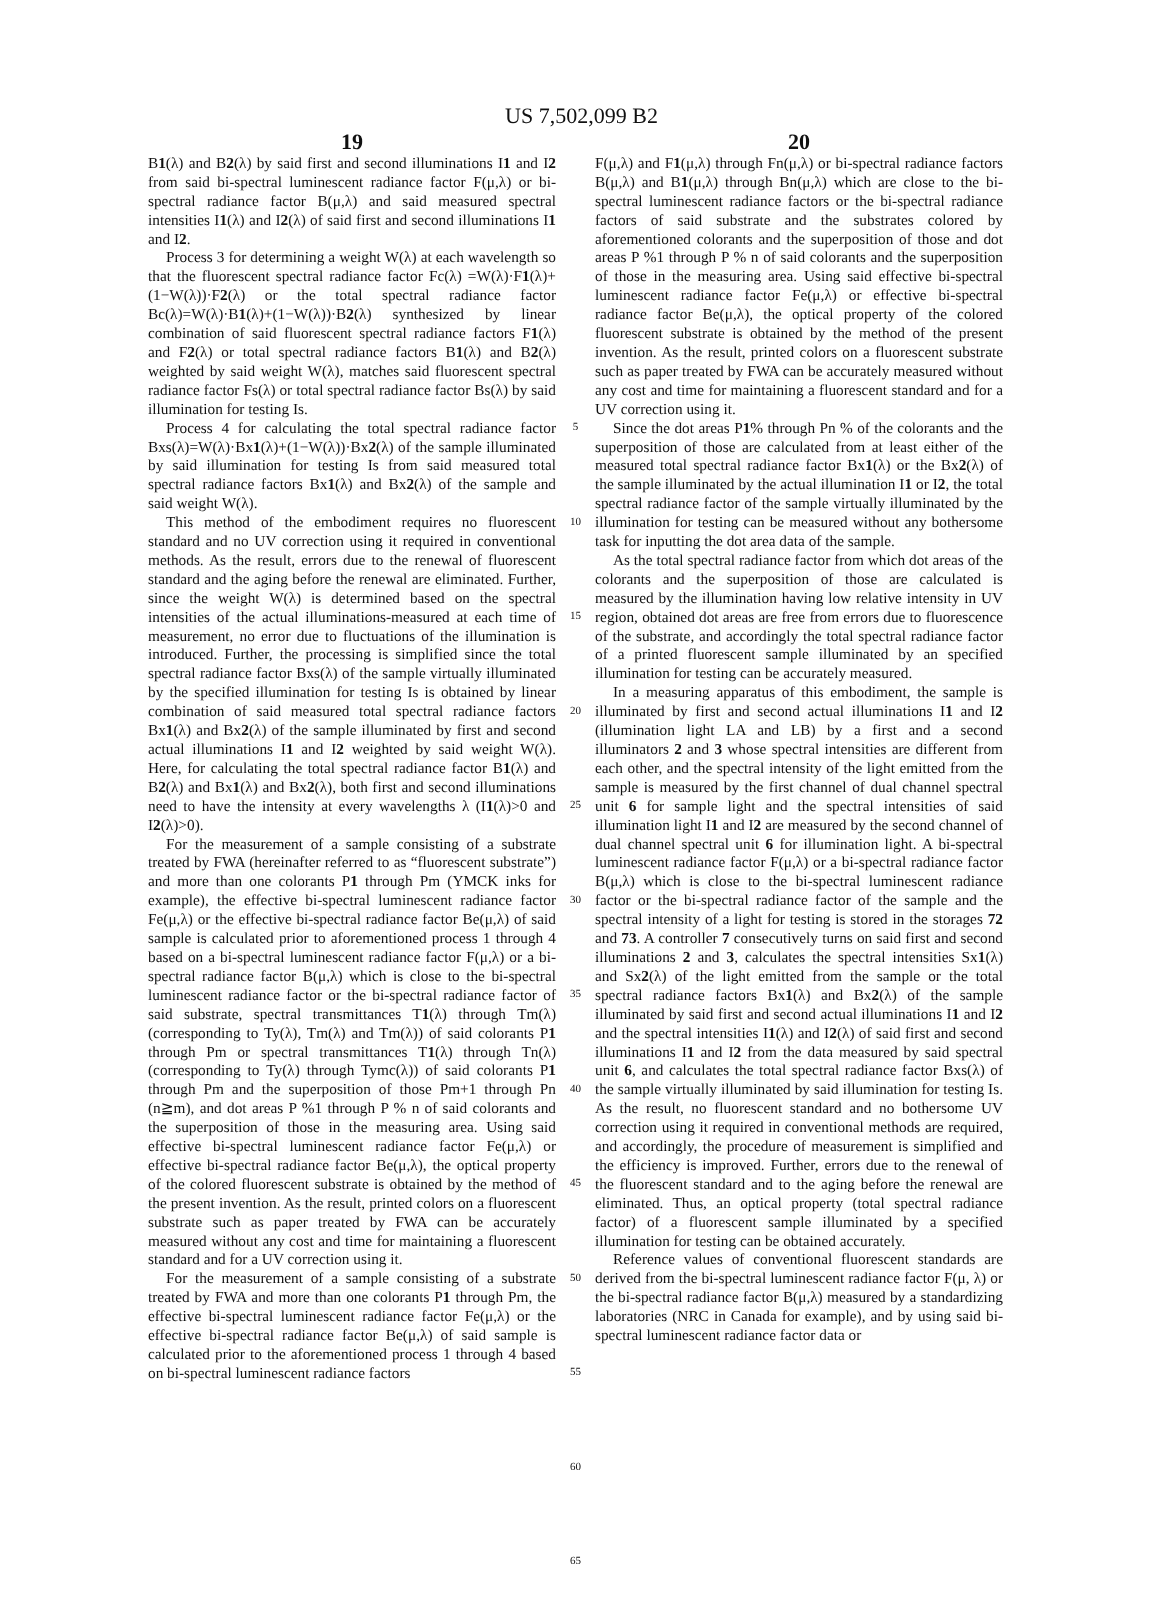US 7,502,099 B2
19
B1(λ) and B2(λ) by said first and second illuminations I1 and I2 from said bi-spectral luminescent radiance factor F(μ,λ) or bi-spectral radiance factor B(μ,λ) and said measured spectral intensities I1(λ) and I2(λ) of said first and second illuminations I1 and I2.
Process 3 for determining a weight W(λ) at each wavelength so that the fluorescent spectral radiance factor Fc(λ) =W(λ)·F1(λ)+(1−W(λ))·F2(λ) or the total spectral radiance factor Bc(λ)=W(λ)·B1(λ)+(1−W(λ))·B2(λ) synthesized by linear combination of said fluorescent spectral radiance factors F1(λ) and F2(λ) or total spectral radiance factors B1(λ) and B2(λ) weighted by said weight W(λ), matches said fluorescent spectral radiance factor Fs(λ) or total spectral radiance factor Bs(λ) by said illumination for testing Is.
Process 4 for calculating the total spectral radiance factor Bxs(λ)=W(λ)·Bx1(λ)+(1−W(λ))·Bx2(λ) of the sample illuminated by said illumination for testing Is from said measured total spectral radiance factors Bx1(λ) and Bx2(λ) of the sample and said weight W(λ).
This method of the embodiment requires no fluorescent standard and no UV correction using it required in conventional methods. As the result, errors due to the renewal of fluorescent standard and the aging before the renewal are eliminated. Further, since the weight W(λ) is determined based on the spectral intensities of the actual illuminations-measured at each time of measurement, no error due to fluctuations of the illumination is introduced. Further, the processing is simplified since the total spectral radiance factor Bxs(λ) of the sample virtually illuminated by the specified illumination for testing Is is obtained by linear combination of said measured total spectral radiance factors Bx1(λ) and Bx2(λ) of the sample illuminated by first and second actual illuminations I1 and I2 weighted by said weight W(λ). Here, for calculating the total spectral radiance factor B1(λ) and B2(λ) and Bx1(λ) and Bx2(λ), both first and second illuminations need to have the intensity at every wavelengths λ (I1(λ)>0 and I2(λ)>0).
For the measurement of a sample consisting of a substrate treated by FWA (hereinafter referred to as “fluorescent substrate”) and more than one colorants P1 through Pm (YMCK inks for example), the effective bi-spectral luminescent radiance factor Fe(μ,λ) or the effective bi-spectral radiance factor Be(μ,λ) of said sample is calculated prior to aforementioned process 1 through 4 based on a bi-spectral luminescent radiance factor F(μ,λ) or a bi-spectral radiance factor B(μ,λ) which is close to the bi-spectral luminescent radiance factor or the bi-spectral radiance factor of said substrate, spectral transmittances T1(λ) through Tm(λ) (corresponding to Ty(λ), Tm(λ) and Tm(λ)) of said colorants P1 through Pm or spectral transmittances T1(λ) through Tn(λ) (corresponding to Ty(λ) through Tymc(λ)) of said colorants P1 through Pm and the superposition of those Pm+1 through Pn (n≧m), and dot areas P %1 through P % n of said colorants and the superposition of those in the measuring area. Using said effective bi-spectral luminescent radiance factor Fe(μ,λ) or effective bi-spectral radiance factor Be(μ,λ), the optical property of the colored fluorescent substrate is obtained by the method of the present invention. As the result, printed colors on a fluorescent substrate such as paper treated by FWA can be accurately measured without any cost and time for maintaining a fluorescent standard and for a UV correction using it.
For the measurement of a sample consisting of a substrate treated by FWA and more than one colorants P1 through Pm, the effective bi-spectral luminescent radiance factor Fe(μ,λ) or the effective bi-spectral radiance factor Be(μ,λ) of said sample is calculated prior to the aforementioned process 1 through 4 based on bi-spectral luminescent radiance factors
5
10
15
20
25
30
35
40
45
50
55
60
65
20
F(μ,λ) and F1(μ,λ) through Fn(μ,λ) or bi-spectral radiance factors B(μ,λ) and B1(μ,λ) through Bn(μ,λ) which are close to the bi-spectral luminescent radiance factors or the bi-spectral radiance factors of said substrate and the substrates colored by aforementioned colorants and the superposition of those and dot areas P %1 through P % n of said colorants and the superposition of those in the measuring area. Using said effective bi-spectral luminescent radiance factor Fe(μ,λ) or effective bi-spectral radiance factor Be(μ,λ), the optical property of the colored fluorescent substrate is obtained by the method of the present invention. As the result, printed colors on a fluorescent substrate such as paper treated by FWA can be accurately measured without any cost and time for maintaining a fluorescent standard and for a UV correction using it.
Since the dot areas P1% through Pn % of the colorants and the superposition of those are calculated from at least either of the measured total spectral radiance factor Bx1(λ) or the Bx2(λ) of the sample illuminated by the actual illumination I1 or I2, the total spectral radiance factor of the sample virtually illuminated by the illumination for testing can be measured without any bothersome task for inputting the dot area data of the sample.
As the total spectral radiance factor from which dot areas of the colorants and the superposition of those are calculated is measured by the illumination having low relative intensity in UV region, obtained dot areas are free from errors due to fluorescence of the substrate, and accordingly the total spectral radiance factor of a printed fluorescent sample illuminated by an specified illumination for testing can be accurately measured.
In a measuring apparatus of this embodiment, the sample is illuminated by first and second actual illuminations I1 and I2 (illumination light LA and LB) by a first and a second illuminators 2 and 3 whose spectral intensities are different from each other, and the spectral intensity of the light emitted from the sample is measured by the first channel of dual channel spectral unit 6 for sample light and the spectral intensities of said illumination light I1 and I2 are measured by the second channel of dual channel spectral unit 6 for illumination light. A bi-spectral luminescent radiance factor F(μ,λ) or a bi-spectral radiance factor B(μ,λ) which is close to the bi-spectral luminescent radiance factor or the bi-spectral radiance factor of the sample and the spectral intensity of a light for testing is stored in the storages 72 and 73. A controller 7 consecutively turns on said first and second illuminations 2 and 3, calculates the spectral intensities Sx1(λ) and Sx2(λ) of the light emitted from the sample or the total spectral radiance factors Bx1(λ) and Bx2(λ) of the sample illuminated by said first and second actual illuminations I1 and I2 and the spectral intensities I1(λ) and I2(λ) of said first and second illuminations I1 and I2 from the data measured by said spectral unit 6, and calculates the total spectral radiance factor Bxs(λ) of the sample virtually illuminated by said illumination for testing Is. As the result, no fluorescent standard and no bothersome UV correction using it required in conventional methods are required, and accordingly, the procedure of measurement is simplified and the efficiency is improved. Further, errors due to the renewal of the fluorescent standard and to the aging before the renewal are eliminated. Thus, an optical property (total spectral radiance factor) of a fluorescent sample illuminated by a specified illumination for testing can be obtained accurately.
Reference values of conventional fluorescent standards are derived from the bi-spectral luminescent radiance factor F(μ, λ) or the bi-spectral radiance factor B(μ,λ) measured by a standardizing laboratories (NRC in Canada for example), and by using said bi-spectral luminescent radiance factor data or